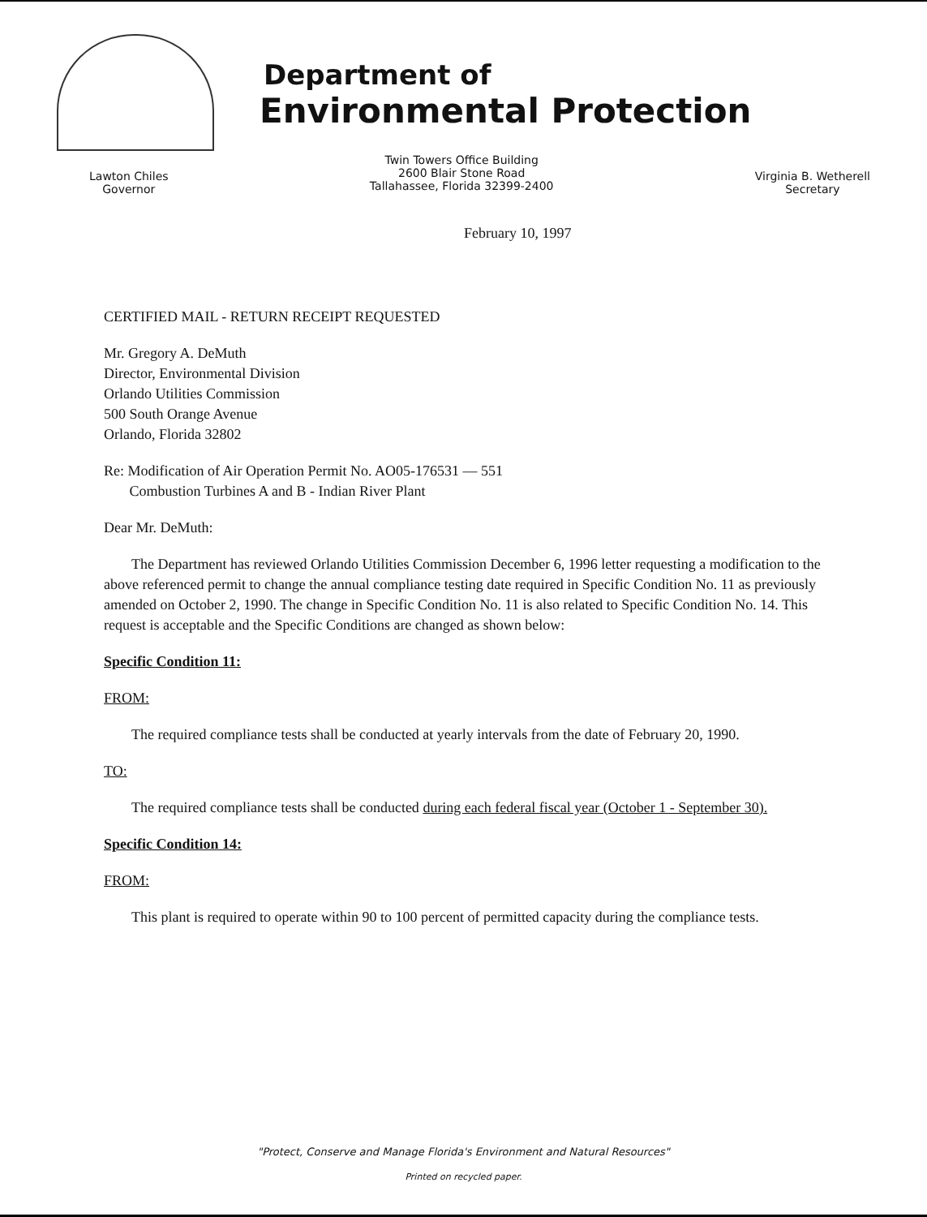Department of
Environmental Protection
Lawton Chiles
Governor
Twin Towers Office Building
2600 Blair Stone Road
Tallahassee, Florida 32399-2400
Virginia B. Wetherell
Secretary
February 10, 1997
CERTIFIED MAIL - RETURN RECEIPT REQUESTED
Mr. Gregory A. DeMuth
Director, Environmental Division
Orlando Utilities Commission
500 South Orange Avenue
Orlando, Florida 32802
Re: Modification of Air Operation Permit No. AO05-176531 — 551
Combustion Turbines A and B - Indian River Plant
Dear Mr. DeMuth:
The Department has reviewed Orlando Utilities Commission December 6, 1996 letter requesting a modification to the above referenced permit to change the annual compliance testing date required in Specific Condition No. 11 as previously amended on October 2, 1990. The change in Specific Condition No. 11 is also related to Specific Condition No. 14. This request is acceptable and the Specific Conditions are changed as shown below:
Specific Condition 11:
FROM:
The required compliance tests shall be conducted at yearly intervals from the date of February 20, 1990.
TO:
The required compliance tests shall be conducted during each federal fiscal year (October 1 - September 30).
Specific Condition 14:
FROM:
This plant is required to operate within 90 to 100 percent of permitted capacity during the compliance tests.
"Protect, Conserve and Manage Florida's Environment and Natural Resources"
Printed on recycled paper.